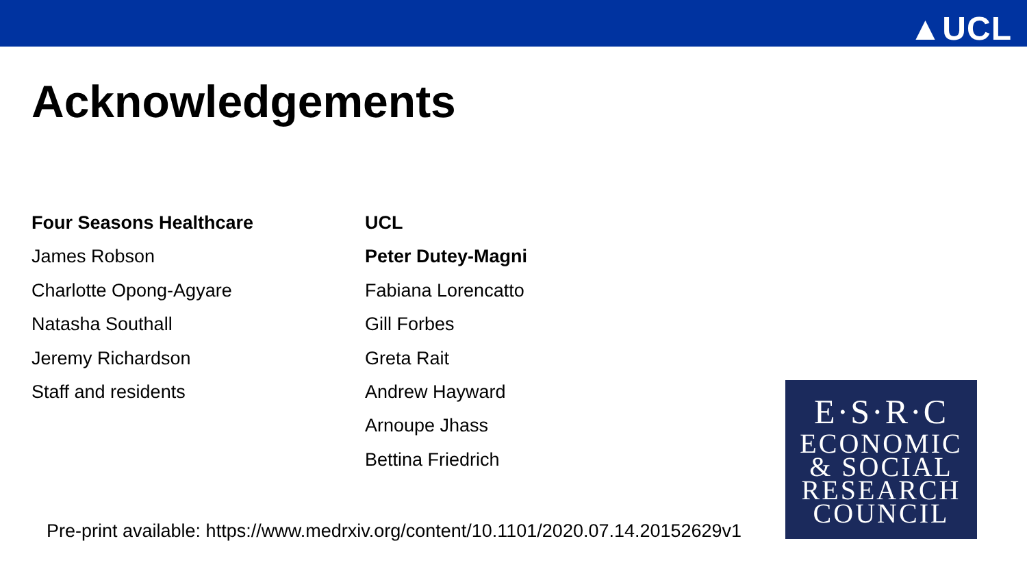▲UCL
Acknowledgements
Four Seasons Healthcare
James Robson
Charlotte Opong-Agyare
Natasha Southall
Jeremy Richardson
Staff and residents
UCL
Peter Dutey-Magni
Fabiana Lorencatto
Gill Forbes
Greta Rait
Andrew Hayward
Arnoupe Jhass
Bettina Friedrich
E·S·R·C
ECONOMIC
& SOCIAL
RESEARCH
COUNCIL
Pre-print available: https://www.medrxiv.org/content/10.1101/2020.07.14.20152629v1